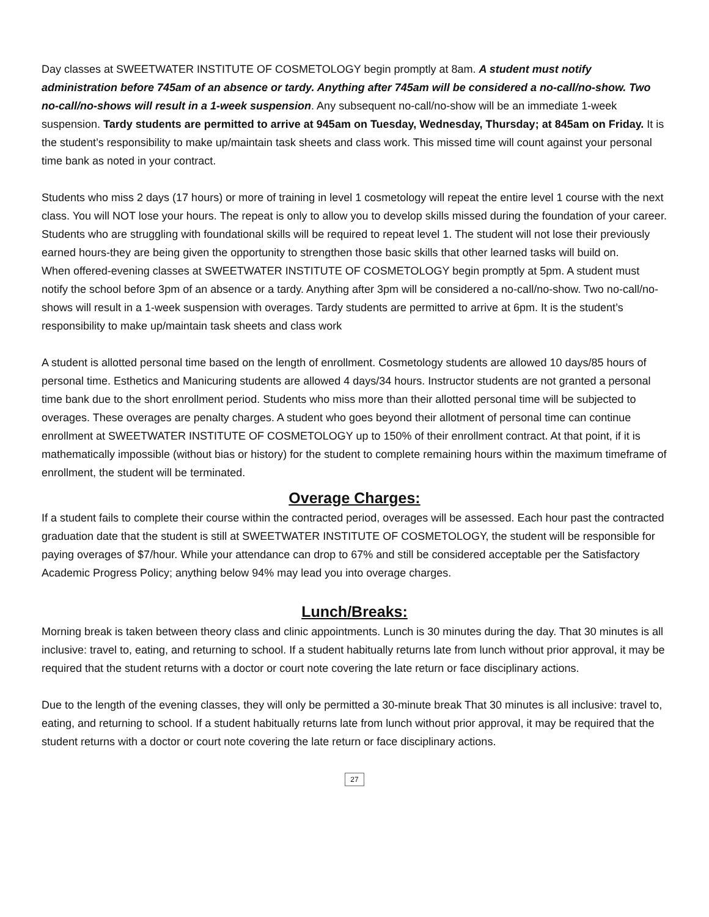Day classes at SWEETWATER INSTITUTE OF COSMETOLOGY begin promptly at 8am. A student must notify administration before 745am of an absence or tardy. Anything after 745am will be considered a no-call/no-show. Two no-call/no-shows will result in a 1-week suspension. Any subsequent no-call/no-show will be an immediate 1-week suspension. Tardy students are permitted to arrive at 945am on Tuesday, Wednesday, Thursday; at 845am on Friday. It is the student’s responsibility to make up/maintain task sheets and class work. This missed time will count against your personal time bank as noted in your contract.
Students who miss 2 days (17 hours) or more of training in level 1 cosmetology will repeat the entire level 1 course with the next class. You will NOT lose your hours. The repeat is only to allow you to develop skills missed during the foundation of your career. Students who are struggling with foundational skills will be required to repeat level 1. The student will not lose their previously earned hours-they are being given the opportunity to strengthen those basic skills that other learned tasks will build on.
When offered-evening classes at SWEETWATER INSTITUTE OF COSMETOLOGY begin promptly at 5pm. A student must notify the school before 3pm of an absence or a tardy. Anything after 3pm will be considered a no-call/no-show. Two no-call/no-shows will result in a 1-week suspension with overages. Tardy students are permitted to arrive at 6pm. It is the student’s responsibility to make up/maintain task sheets and class work
A student is allotted personal time based on the length of enrollment. Cosmetology students are allowed 10 days/85 hours of personal time. Esthetics and Manicuring students are allowed 4 days/34 hours. Instructor students are not granted a personal time bank due to the short enrollment period. Students who miss more than their allotted personal time will be subjected to overages. These overages are penalty charges. A student who goes beyond their allotment of personal time can continue enrollment at SWEETWATER INSTITUTE OF COSMETOLOGY up to 150% of their enrollment contract. At that point, if it is mathematically impossible (without bias or history) for the student to complete remaining hours within the maximum timeframe of enrollment, the student will be terminated.
Overage Charges:
If a student fails to complete their course within the contracted period, overages will be assessed. Each hour past the contracted graduation date that the student is still at SWEETWATER INSTITUTE OF COSMETOLOGY, the student will be responsible for paying overages of $7/hour. While your attendance can drop to 67% and still be considered acceptable per the Satisfactory Academic Progress Policy; anything below 94% may lead you into overage charges.
Lunch/Breaks:
Morning break is taken between theory class and clinic appointments. Lunch is 30 minutes during the day. That 30 minutes is all inclusive: travel to, eating, and returning to school. If a student habitually returns late from lunch without prior approval, it may be required that the student returns with a doctor or court note covering the late return or face disciplinary actions.
Due to the length of the evening classes, they will only be permitted a 30-minute break That 30 minutes is all inclusive: travel to, eating, and returning to school. If a student habitually returns late from lunch without prior approval, it may be required that the student returns with a doctor or court note covering the late return or face disciplinary actions.
27